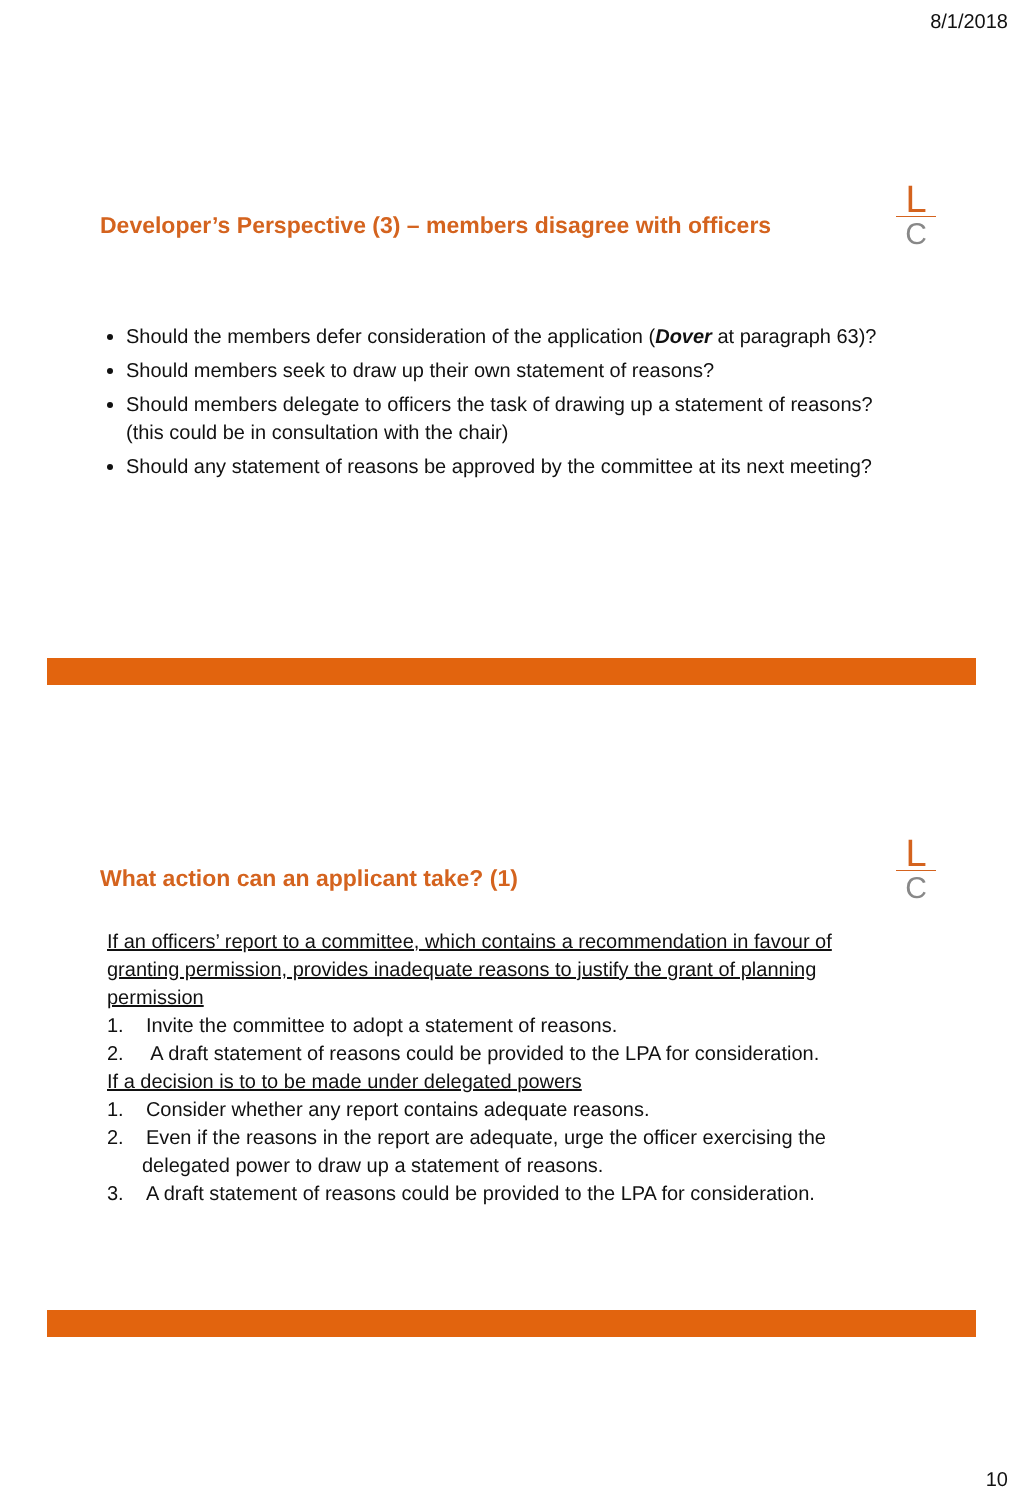8/1/2018
Developer’s Perspective (3) – members disagree with officers
L
C
Should the members defer consideration of the application (Dover at paragraph 63)?
Should members seek to draw up their own statement of reasons?
Should members delegate to officers the task of drawing up a statement of reasons? (this could be in consultation with the chair)
Should any statement of reasons be approved by the committee at its next meeting?
What action can an applicant take? (1)
L
C
If an officers’ report to a committee, which contains a recommendation in favour of granting permission, provides inadequate reasons to justify the grant of planning permission
1. Invite the committee to adopt a statement of reasons.
2. A draft statement of reasons could be provided to the LPA for consideration.
If a decision is to to be made under delegated powers
1. Consider whether any report contains adequate reasons.
2. Even if the reasons in the report are adequate, urge the officer exercising the delegated power to draw up a statement of reasons.
3. A draft statement of reasons could be provided to the LPA for consideration.
10